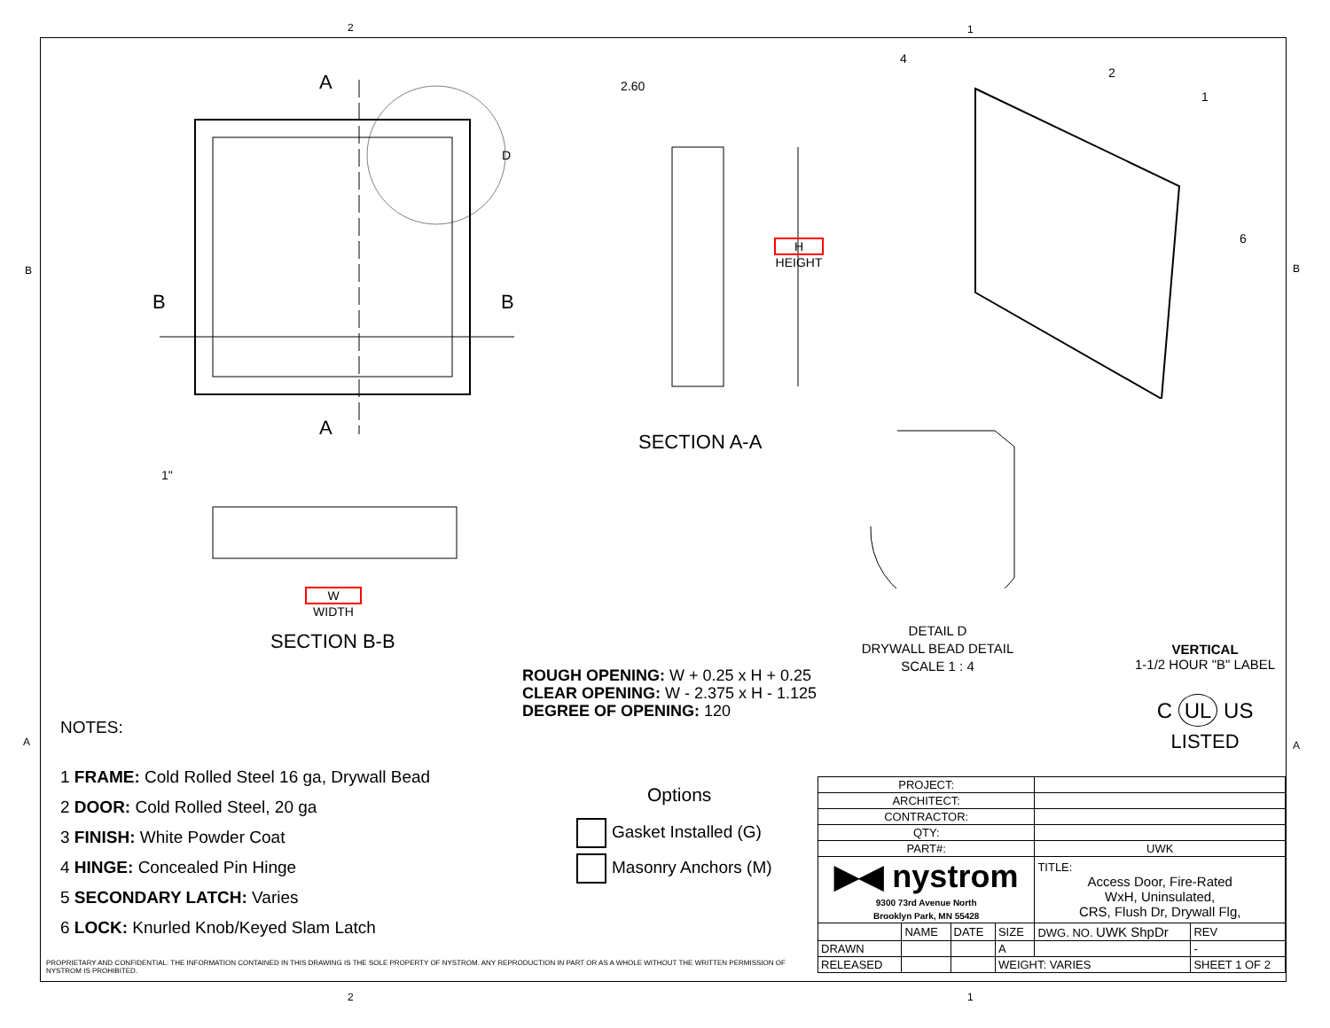2 1
B B
A A
2 1
A
A
B
B
D
2.60
H
HEIGHT
SECTION A-A
4
2
1
6
1"
W
WIDTH
SECTION B-B
DETAIL D
DRYWALL BEAD DETAIL
SCALE 1 : 4
VERTICAL
1-1/2 HOUR "B" LABEL
C UL US
LISTED
ROUGH OPENING: W + 0.25 x H + 0.25
CLEAR OPENING: W - 2.375 x H - 1.125
DEGREE OF OPENING: 120
NOTES:
1 FRAME: Cold Rolled Steel 16 ga, Drywall Bead
2 DOOR: Cold Rolled Steel, 20 ga
3 FINISH: White Powder Coat
4 HINGE: Concealed Pin Hinge
5 SECONDARY LATCH: Varies
6 LOCK: Knurled Knob/Keyed Slam Latch
Options
Gasket Installed (G)
Masonry Anchors (M)
| PROJECT: | | | | | |
| ARCHITECT: | | | | | |
| CONTRACTOR: | | | | | |
| QTY: | | | | | |
| PART#: | | | | UWK | |
| ▶◀ nystrom 9300 73rd Avenue North Brooklyn Park, MN 55428 | | | | TITLE: Access Door, Fire-Rated WxH, Uninsulated, CRS, Flush Dr, Drywall Flg, | |
| | NAME | DATE | SIZE | DWG. NO. UWK ShpDr | REV |
| DRAWN | | | A | | - |
| RELEASED | | | WEIGHT: VARIES | | SHEET 1 OF 2 |
PROPRIETARY AND CONFIDENTIAL: THE INFORMATION CONTAINED IN THIS DRAWING IS THE SOLE PROPERTY OF NYSTROM. ANY REPRODUCTION IN PART OR AS A WHOLE WITHOUT THE WRITTEN PERMISSION OF NYSTROM IS PROHIBITED.